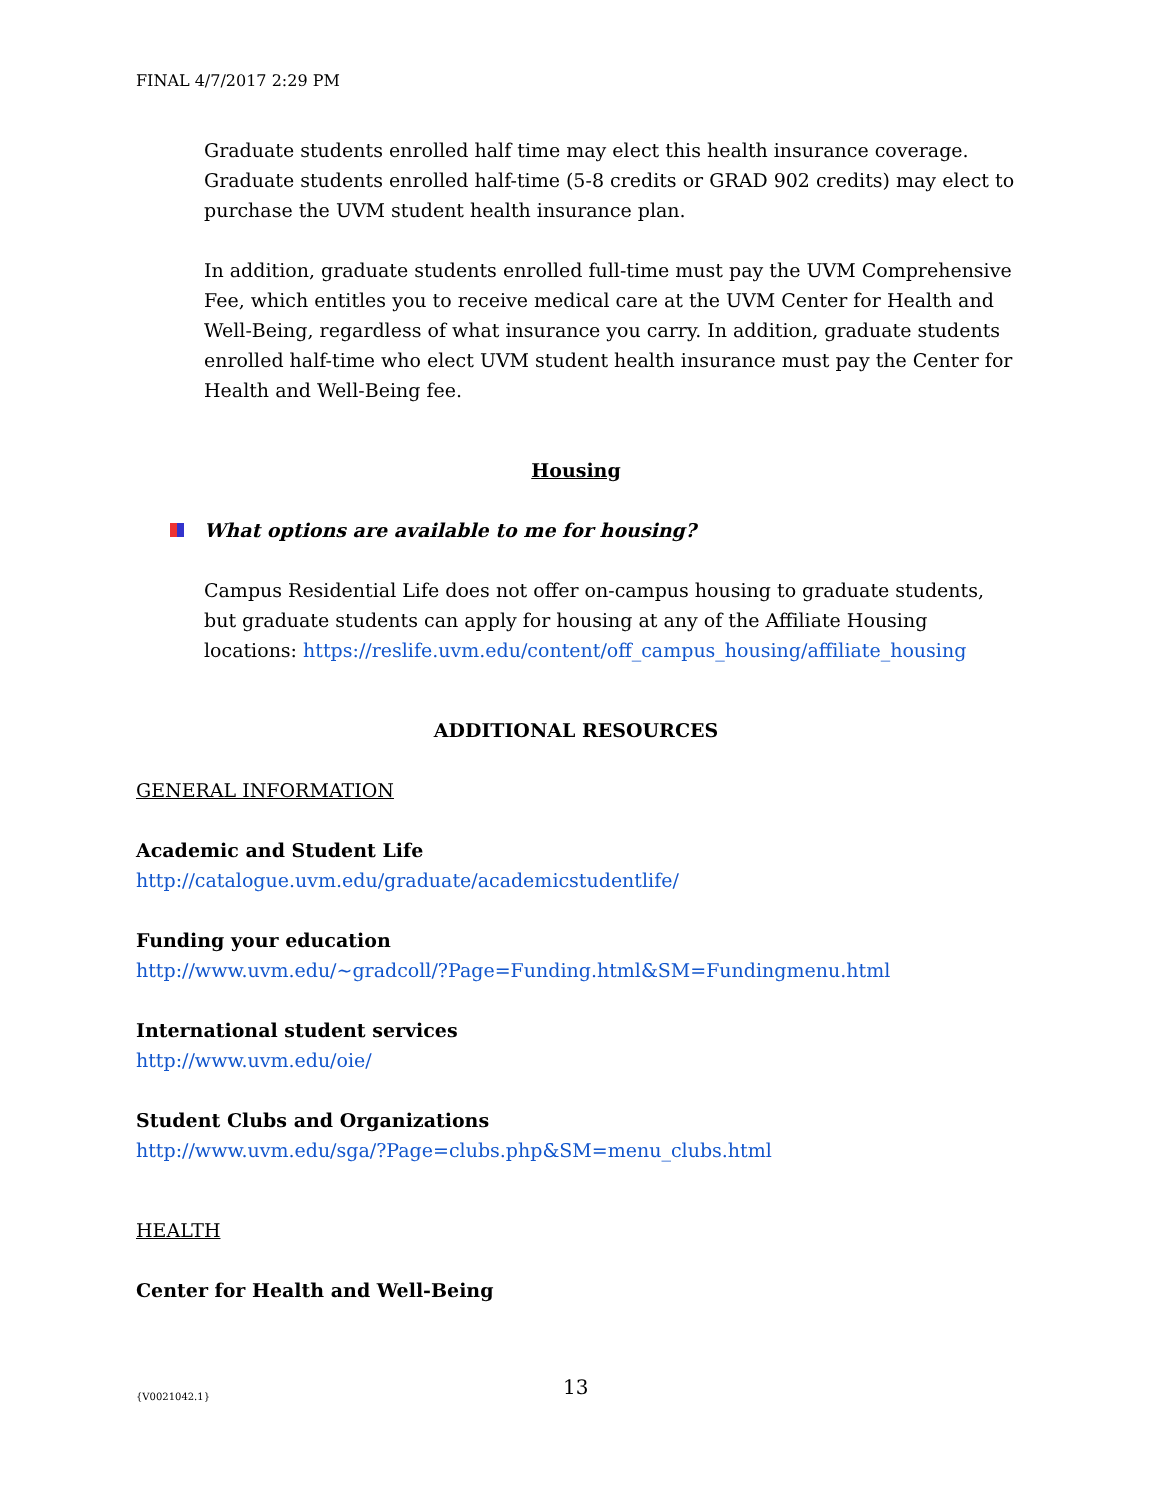FINAL 4/7/2017 2:29 PM
Graduate students enrolled half time may elect this health insurance coverage. Graduate students enrolled half-time (5-8 credits or GRAD 902 credits) may elect to purchase the UVM student health insurance plan.
In addition, graduate students enrolled full-time must pay the UVM Comprehensive Fee, which entitles you to receive medical care at the UVM Center for Health and Well-Being, regardless of what insurance you carry. In addition, graduate students enrolled half-time who elect UVM student health insurance must pay the Center for Health and Well-Being fee.
Housing
What options are available to me for housing?
Campus Residential Life does not offer on-campus housing to graduate students, but graduate students can apply for housing at any of the Affiliate Housing locations: https://reslife.uvm.edu/content/off_campus_housing/affiliate_housing
ADDITIONAL RESOURCES
GENERAL INFORMATION
Academic and Student Life
http://catalogue.uvm.edu/graduate/academicstudentlife/
Funding your education
http://www.uvm.edu/~gradcoll/?Page=Funding.html&SM=Fundingmenu.html
International student services
http://www.uvm.edu/oie/
Student Clubs and Organizations
http://www.uvm.edu/sga/?Page=clubs.php&SM=menu_clubs.html
HEALTH
Center for Health and Well-Being
{V0021042.1} 13